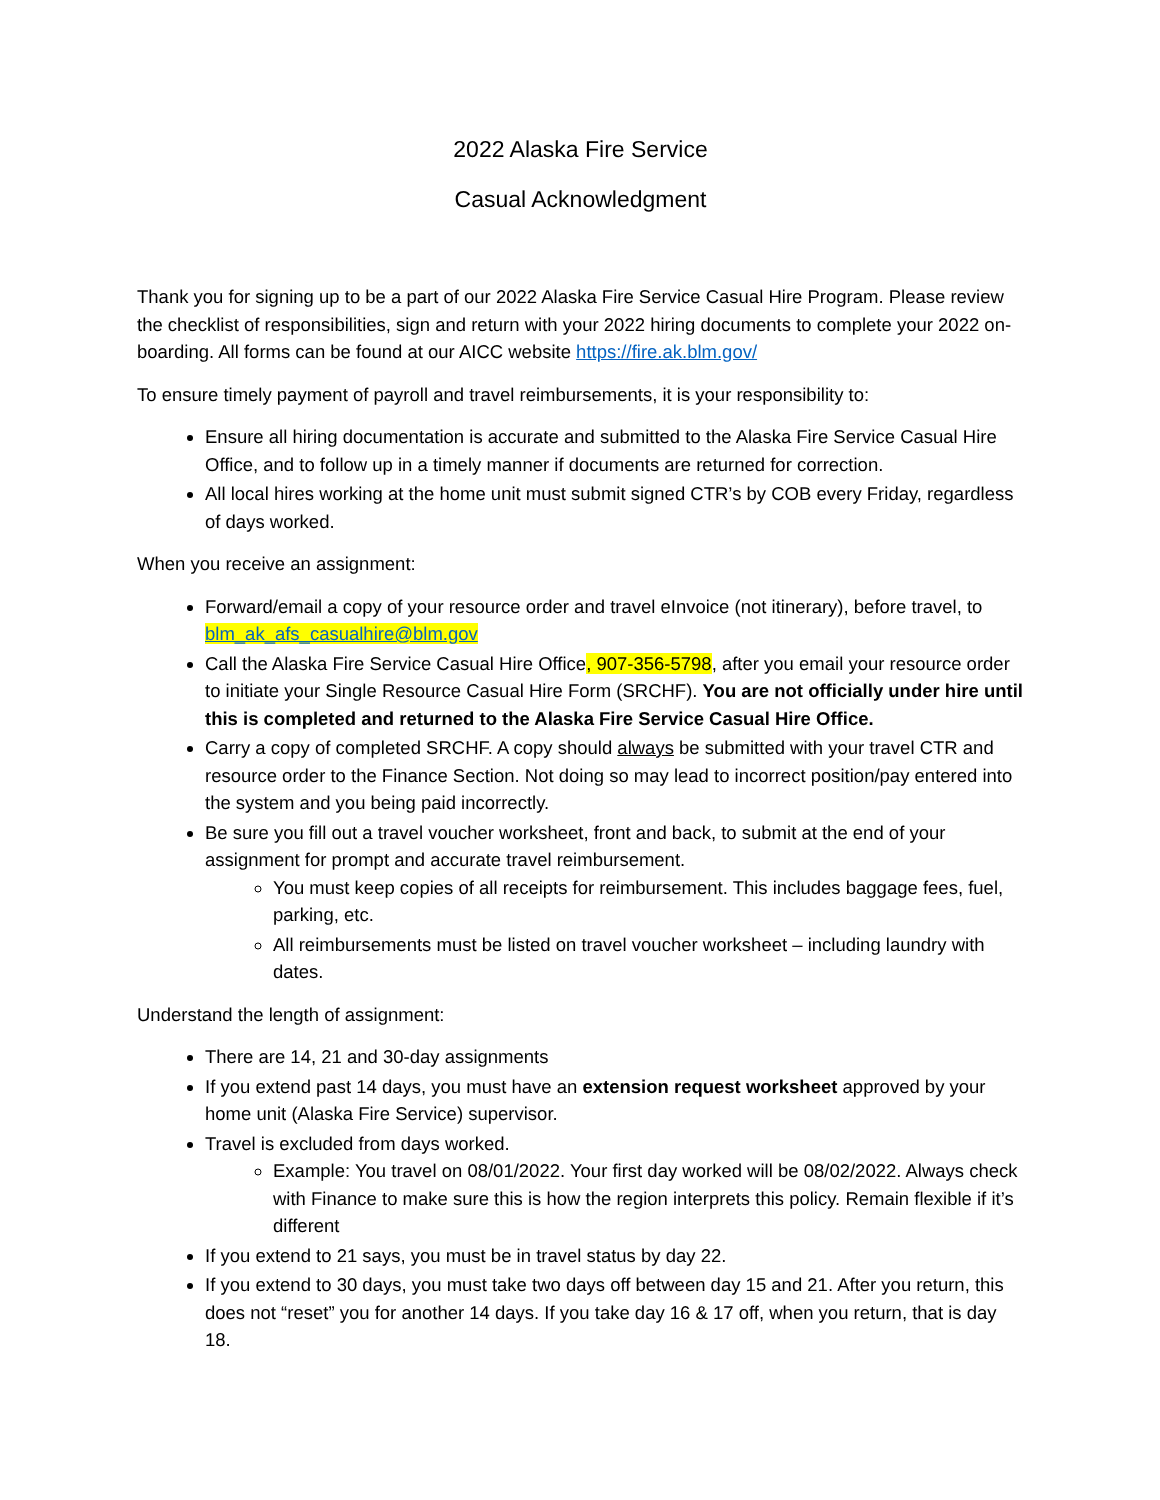2022 Alaska Fire Service
Casual Acknowledgment
Thank you for signing up to be a part of our 2022 Alaska Fire Service Casual Hire Program. Please review the checklist of responsibilities, sign and return with your 2022 hiring documents to complete your 2022 on-boarding. All forms can be found at our AICC website https://fire.ak.blm.gov/
To ensure timely payment of payroll and travel reimbursements, it is your responsibility to:
Ensure all hiring documentation is accurate and submitted to the Alaska Fire Service Casual Hire Office, and to follow up in a timely manner if documents are returned for correction.
All local hires working at the home unit must submit signed CTR’s by COB every Friday, regardless of days worked.
When you receive an assignment:
Forward/email a copy of your resource order and travel eInvoice (not itinerary), before travel, to blm_ak_afs_casualhire@blm.gov
Call the Alaska Fire Service Casual Hire Office, 907-356-5798, after you email your resource order to initiate your Single Resource Casual Hire Form (SRCHF). You are not officially under hire until this is completed and returned to the Alaska Fire Service Casual Hire Office.
Carry a copy of completed SRCHF. A copy should always be submitted with your travel CTR and resource order to the Finance Section. Not doing so may lead to incorrect position/pay entered into the system and you being paid incorrectly.
Be sure you fill out a travel voucher worksheet, front and back, to submit at the end of your assignment for prompt and accurate travel reimbursement.
You must keep copies of all receipts for reimbursement. This includes baggage fees, fuel, parking, etc.
All reimbursements must be listed on travel voucher worksheet – including laundry with dates.
Understand the length of assignment:
There are 14, 21 and 30-day assignments
If you extend past 14 days, you must have an extension request worksheet approved by your home unit (Alaska Fire Service) supervisor.
Travel is excluded from days worked.
Example: You travel on 08/01/2022. Your first day worked will be 08/02/2022. Always check with Finance to make sure this is how the region interprets this policy. Remain flexible if it’s different
If you extend to 21 says, you must be in travel status by day 22.
If you extend to 30 days, you must take two days off between day 15 and 21. After you return, this does not “reset” you for another 14 days. If you take day 16 & 17 off, when you return, that is day 18.